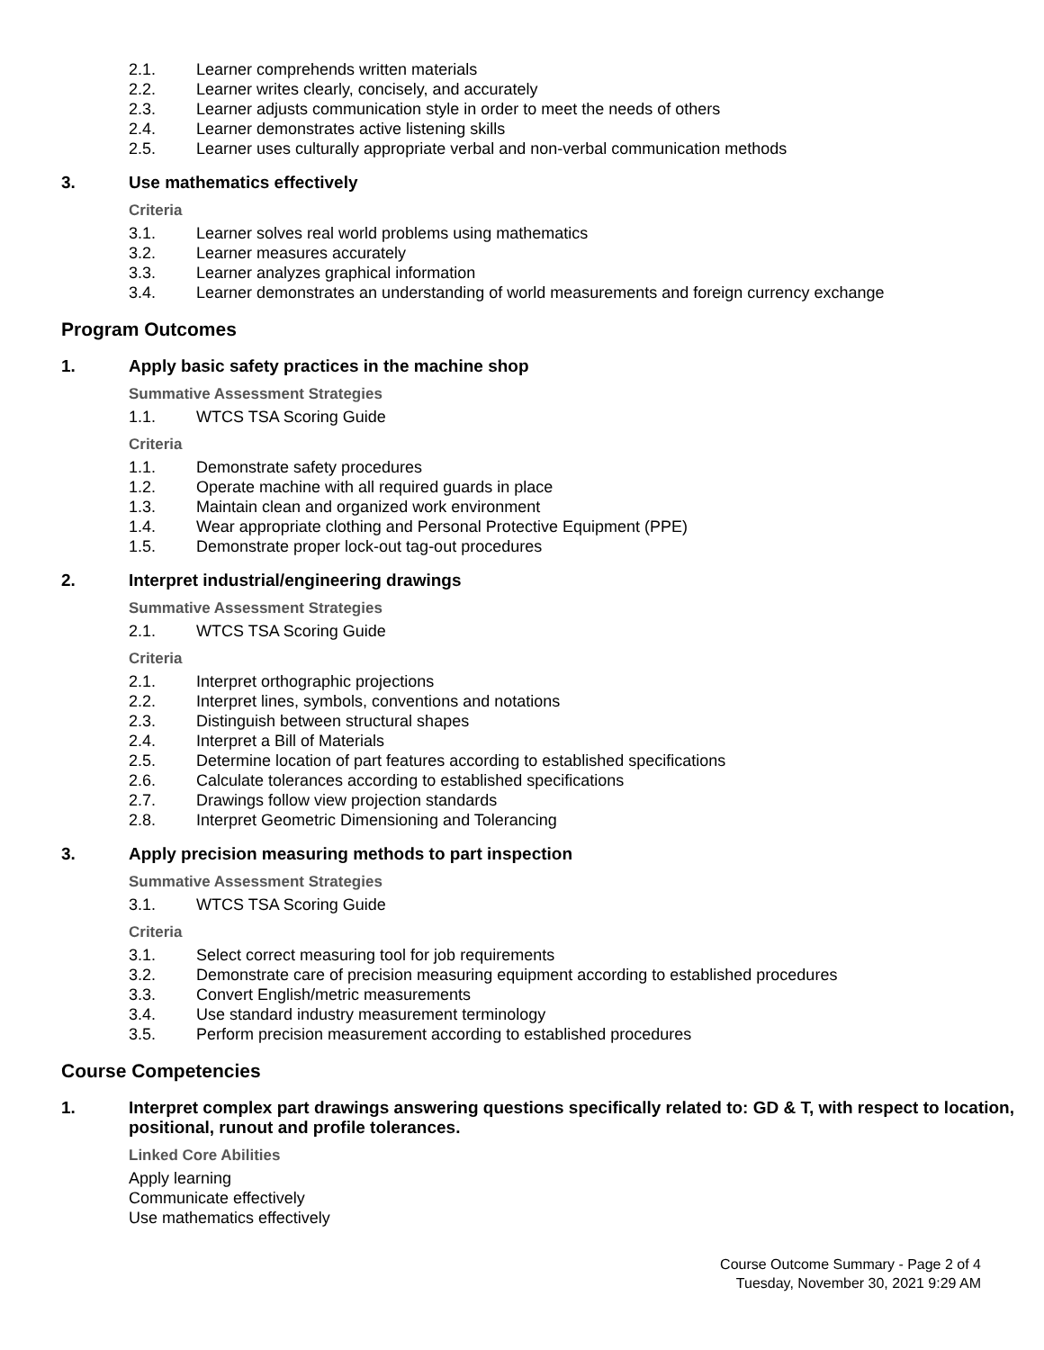2.1. Learner comprehends written materials
2.2. Learner writes clearly, concisely, and accurately
2.3. Learner adjusts communication style in order to meet the needs of others
2.4. Learner demonstrates active listening skills
2.5. Learner uses culturally appropriate verbal and non-verbal communication methods
3. Use mathematics effectively
Criteria
3.1. Learner solves real world problems using mathematics
3.2. Learner measures accurately
3.3. Learner analyzes graphical information
3.4. Learner demonstrates an understanding of world measurements and foreign currency exchange
Program Outcomes
1. Apply basic safety practices in the machine shop
Summative Assessment Strategies
1.1. WTCS TSA Scoring Guide
Criteria
1.1. Demonstrate safety procedures
1.2. Operate machine with all required guards in place
1.3. Maintain clean and organized work environment
1.4. Wear appropriate clothing and Personal Protective Equipment (PPE)
1.5. Demonstrate proper lock-out tag-out procedures
2. Interpret industrial/engineering drawings
Summative Assessment Strategies
2.1. WTCS TSA Scoring Guide
Criteria
2.1. Interpret orthographic projections
2.2. Interpret lines, symbols, conventions and notations
2.3. Distinguish between structural shapes
2.4. Interpret a Bill of Materials
2.5. Determine location of part features according to established specifications
2.6. Calculate tolerances according to established specifications
2.7. Drawings follow view projection standards
2.8. Interpret Geometric Dimensioning and Tolerancing
3. Apply precision measuring methods to part inspection
Summative Assessment Strategies
3.1. WTCS TSA Scoring Guide
Criteria
3.1. Select correct measuring tool for job requirements
3.2. Demonstrate care of precision measuring equipment according to established procedures
3.3. Convert English/metric measurements
3.4. Use standard industry measurement terminology
3.5. Perform precision measurement according to established procedures
Course Competencies
1. Interpret complex part drawings answering questions specifically related to: GD & T, with respect to location, positional, runout and profile tolerances.
Linked Core Abilities
Apply learning
Communicate effectively
Use mathematics effectively
Course Outcome Summary - Page 2 of 4
Tuesday, November 30, 2021 9:29 AM